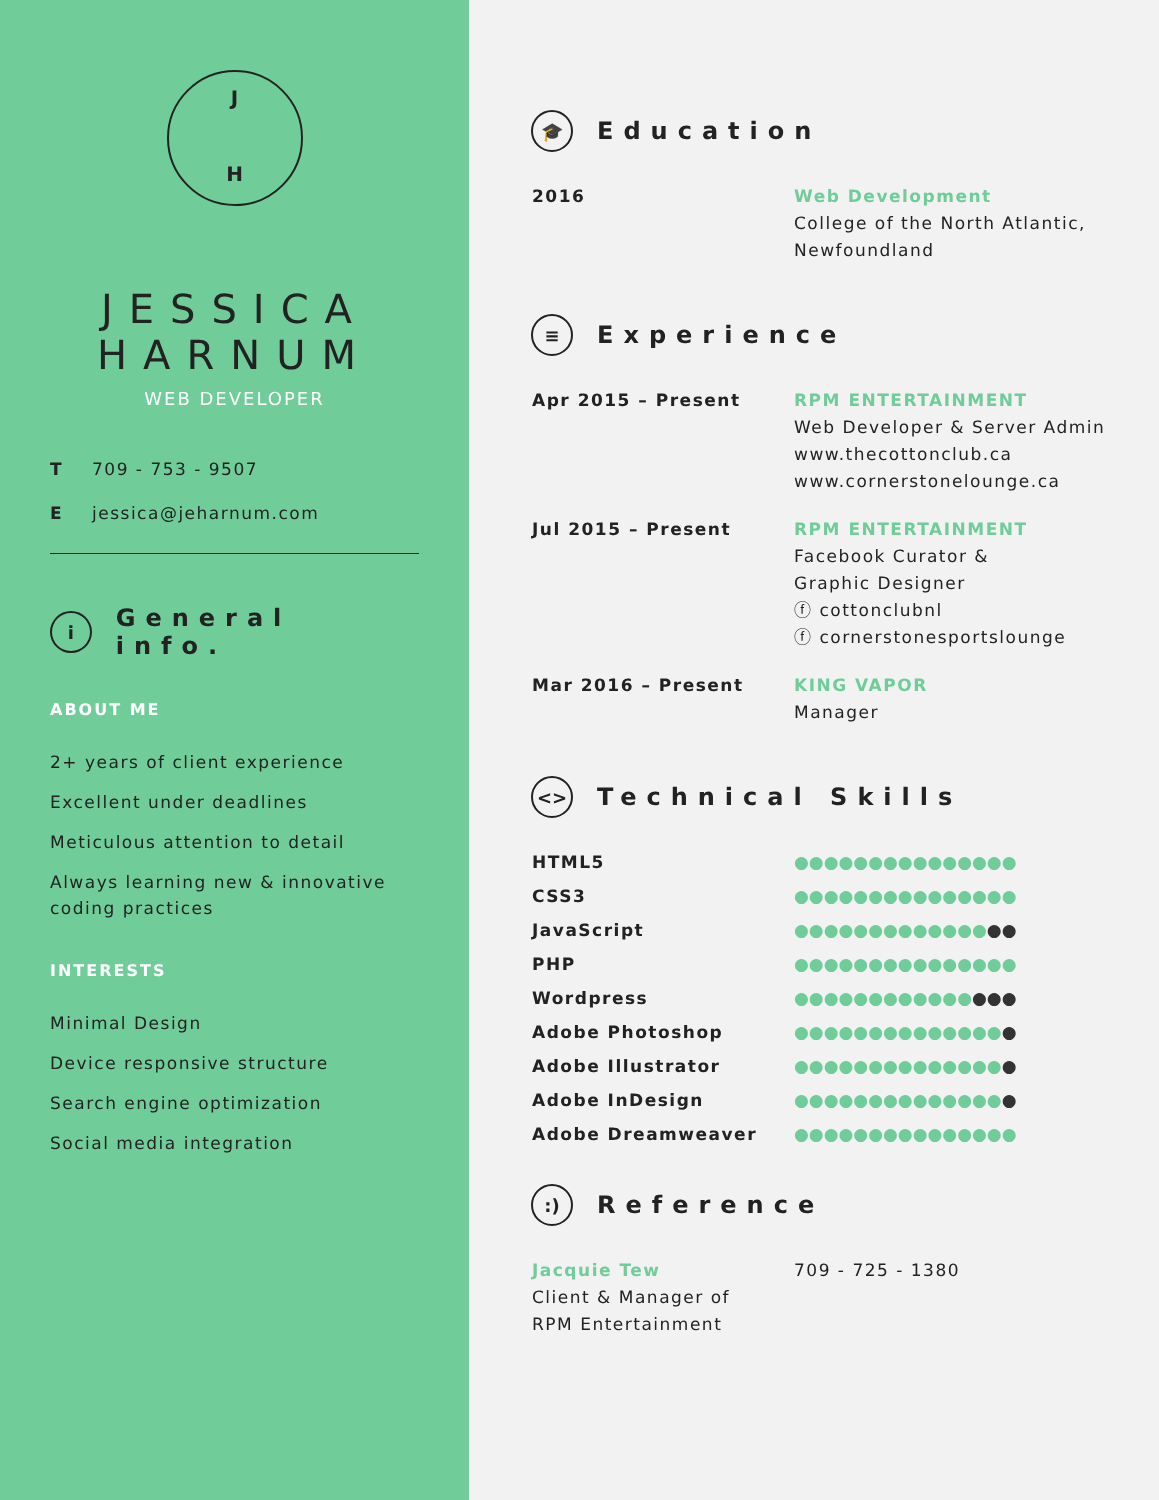J
H
JESSICA
HARNUM
WEB DEVELOPER
T 709 - 753 - 9507
Ejessica@jeharnum.com
i General info.
ABOUT ME
2+ years of client experience
Excellent under deadlines
Meticulous attention to detail
Always learning new & innovative coding practices
INTERESTS
Minimal Design
Device responsive structure
Search engine optimization
Social media integration
🎓 Education
| 2016 | Web Development College of the North Atlantic, Newfoundland |
≡ Experience
| Apr 2015 – Present | RPM ENTERTAINMENT Web Developer & Server Admin www.thecottonclub.ca www.cornerstonelounge.ca |
| Jul 2015 – Present | RPM ENTERTAINMENT Facebook Curator & Graphic Designer ⓕ cottonclubnl ⓕ cornerstonesportslounge |
| Mar 2016 – Present | KING VAPOR Manager |
<> Technical Skills
| HTML5 | ●●●●●●●●●●●●●●● |
| CSS3 | ●●●●●●●●●●●●●●● |
| JavaScript | ●●●●●●●●●●●●● ●● |
| PHP | ●●●●●●●●●●●●●●● |
| Wordpress | ●●●●●●●●●●●● ●●● |
| Adobe Photoshop | ●●●●●●●●●●●●●● ● |
| Adobe Illustrator | ●●●●●●●●●●●●●● ● |
| Adobe InDesign | ●●●●●●●●●●●●●● ● |
| Adobe Dreamweaver | ●●●●●●●●●●●●●●● |
:) Reference
| Jacquie Tew Client & Manager of RPM Entertainment | 709 - 725 - 1380 |